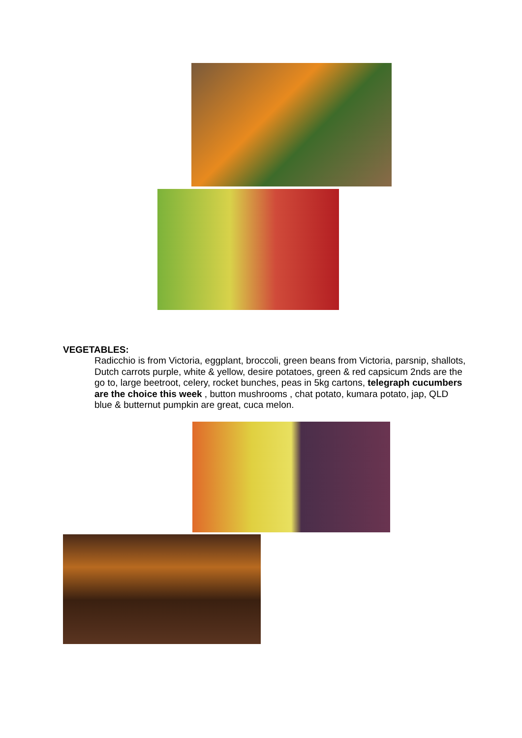VEGETABLES:
Radicchio is from Victoria, eggplant, broccoli, green beans from Victoria, parsnip, shallots, Dutch carrots purple, white & yellow, desire potatoes, green & red capsicum 2nds are the go to, large beetroot, celery, rocket bunches, peas in 5kg cartons, telegraph cucumbers are the choice this week , button mushrooms , chat potato, kumara potato, jap, QLD blue & butternut pumpkin are great, cuca melon.